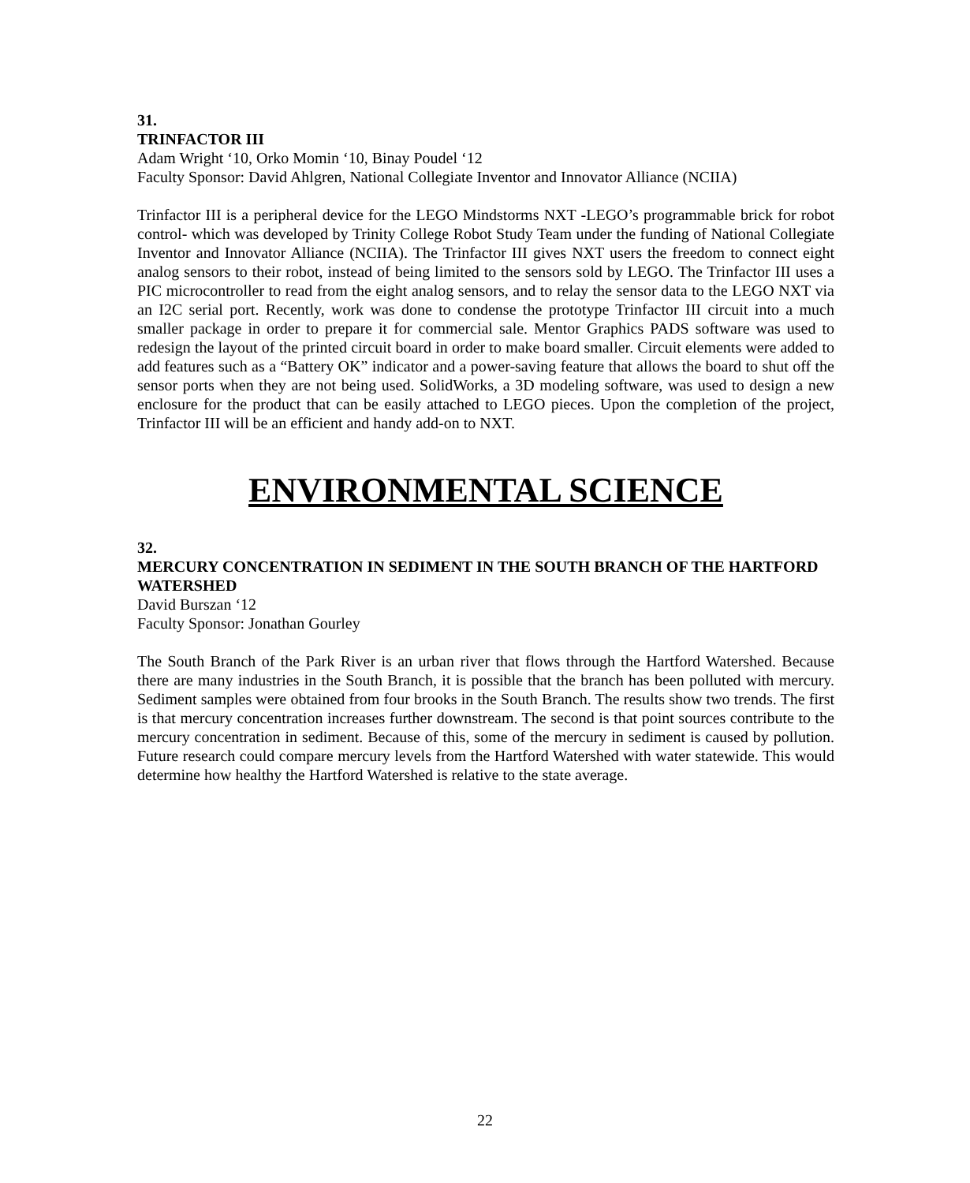31.
TRINFACTOR III
Adam Wright ‘10, Orko Momin ‘10, Binay Poudel ‘12
Faculty Sponsor: David Ahlgren, National Collegiate Inventor and Innovator Alliance (NCIIA)
Trinfactor III is a peripheral device for the LEGO Mindstorms NXT -LEGO’s programmable brick for robot control- which was developed by Trinity College Robot Study Team under the funding of National Collegiate Inventor and Innovator Alliance (NCIIA). The Trinfactor III gives NXT users the freedom to connect eight analog sensors to their robot, instead of being limited to the sensors sold by LEGO. The Trinfactor III uses a PIC microcontroller to read from the eight analog sensors, and to relay the sensor data to the LEGO NXT via an I2C serial port. Recently, work was done to condense the prototype Trinfactor III circuit into a much smaller package in order to prepare it for commercial sale. Mentor Graphics PADS software was used to redesign the layout of the printed circuit board in order to make board smaller. Circuit elements were added to add features such as a “Battery OK” indicator and a power-saving feature that allows the board to shut off the sensor ports when they are not being used. SolidWorks, a 3D modeling software, was used to design a new enclosure for the product that can be easily attached to LEGO pieces. Upon the completion of the project, Trinfactor III will be an efficient and handy add-on to NXT.
ENVIRONMENTAL SCIENCE
32.
MERCURY CONCENTRATION IN SEDIMENT IN THE SOUTH BRANCH OF THE HARTFORD WATERSHED
David Burszan ‘12
Faculty Sponsor: Jonathan Gourley
The South Branch of the Park River is an urban river that flows through the Hartford Watershed. Because there are many industries in the South Branch, it is possible that the branch has been polluted with mercury. Sediment samples were obtained from four brooks in the South Branch. The results show two trends. The first is that mercury concentration increases further downstream. The second is that point sources contribute to the mercury concentration in sediment. Because of this, some of the mercury in sediment is caused by pollution. Future research could compare mercury levels from the Hartford Watershed with water statewide. This would determine how healthy the Hartford Watershed is relative to the state average.
22